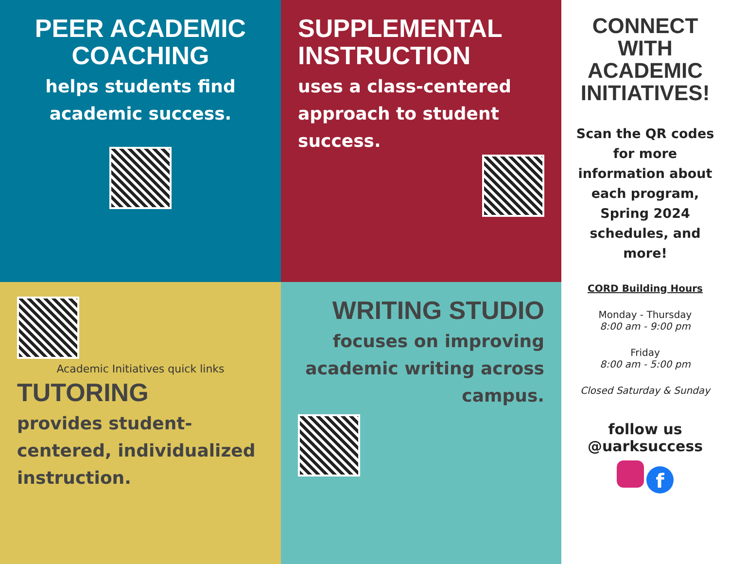PEER ACADEMIC COACHING
helps students find academic success.
SUPPLEMENTAL INSTRUCTION
uses a class-centered approach to student success.
Academic Initiatives quick links
TUTORING
provides student-centered, individualized instruction.
WRITING STUDIO
focuses on improving academic writing across campus.
CONNECT WITH ACADEMIC INITIATIVES!
Scan the QR codes for more information about each program, Spring 2024 schedules, and more!
CORD Building Hours
Monday - Thursday
8:00 am - 9:00 pm
Friday
8:00 am - 5:00 pm
Closed Saturday & Sunday
follow us
@uarksuccess
f